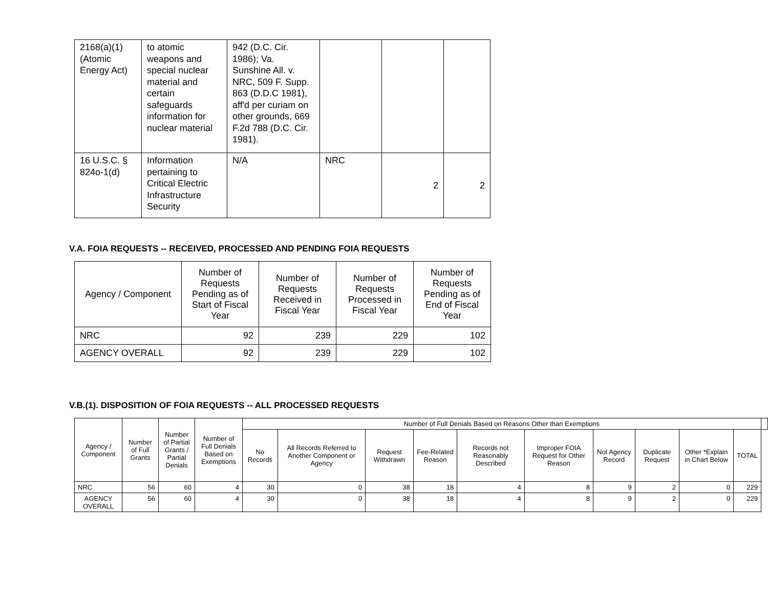| 2168(a)(1) (Atomic Energy Act) | to atomic weapons and special nuclear material and certain safeguards information for nuclear material | 942 (D.C. Cir. 1986); Va. Sunshine All. v. NRC, 509 F. Supp. 863 (D.D.C 1981), aff'd per curiam on other grounds, 669 F.2d 788 (D.C. Cir. 1981). | | | |
| 16 U.S.C. § 824o-1(d) | Information pertaining to Critical Electric Infrastructure Security | N/A | NRC | 2 | 2 |
V.A. FOIA REQUESTS -- RECEIVED, PROCESSED AND PENDING FOIA REQUESTS
| Agency / Component | Number of Requests Pending as of Start of Fiscal Year | Number of Requests Received in Fiscal Year | Number of Requests Processed in Fiscal Year | Number of Requests Pending as of End of Fiscal Year |
| --- | --- | --- | --- | --- |
| NRC | 92 | 239 | 229 | 102 |
| AGENCY OVERALL | 92 | 239 | 229 | 102 |
V.B.(1). DISPOSITION OF FOIA REQUESTS -- ALL PROCESSED REQUESTS
| Agency / Component | Number of Full Grants | Number of Partial Grants / Partial Denials | Number of Full Denials Based on Exemptions | Number of Full Denials Based on Reasons Other than Exemptions | | | | | | | | | | |
| --- | --- | --- | --- | --- | --- | --- | --- | --- | --- | --- | --- | --- | --- | --- |
| | | | | No Records | All Records Referred to Another Component or Agency | Request Withdrawn | Fee-Related Reason | Records not Reasonably Described | Improper FOIA Request for Other Reason | Not Agency Record | Duplicate Request | Other *Explain in Chart Below | TOTAL | |
| NRC | 56 | 60 | 4 | 30 | 0 | 38 | 18 | 4 | 8 | 9 | 2 | 0 | 229 | |
| AGENCY OVERALL | 56 | 60 | 4 | 30 | 0 | 38 | 18 | 4 | 8 | 9 | 2 | 0 | 229 | |